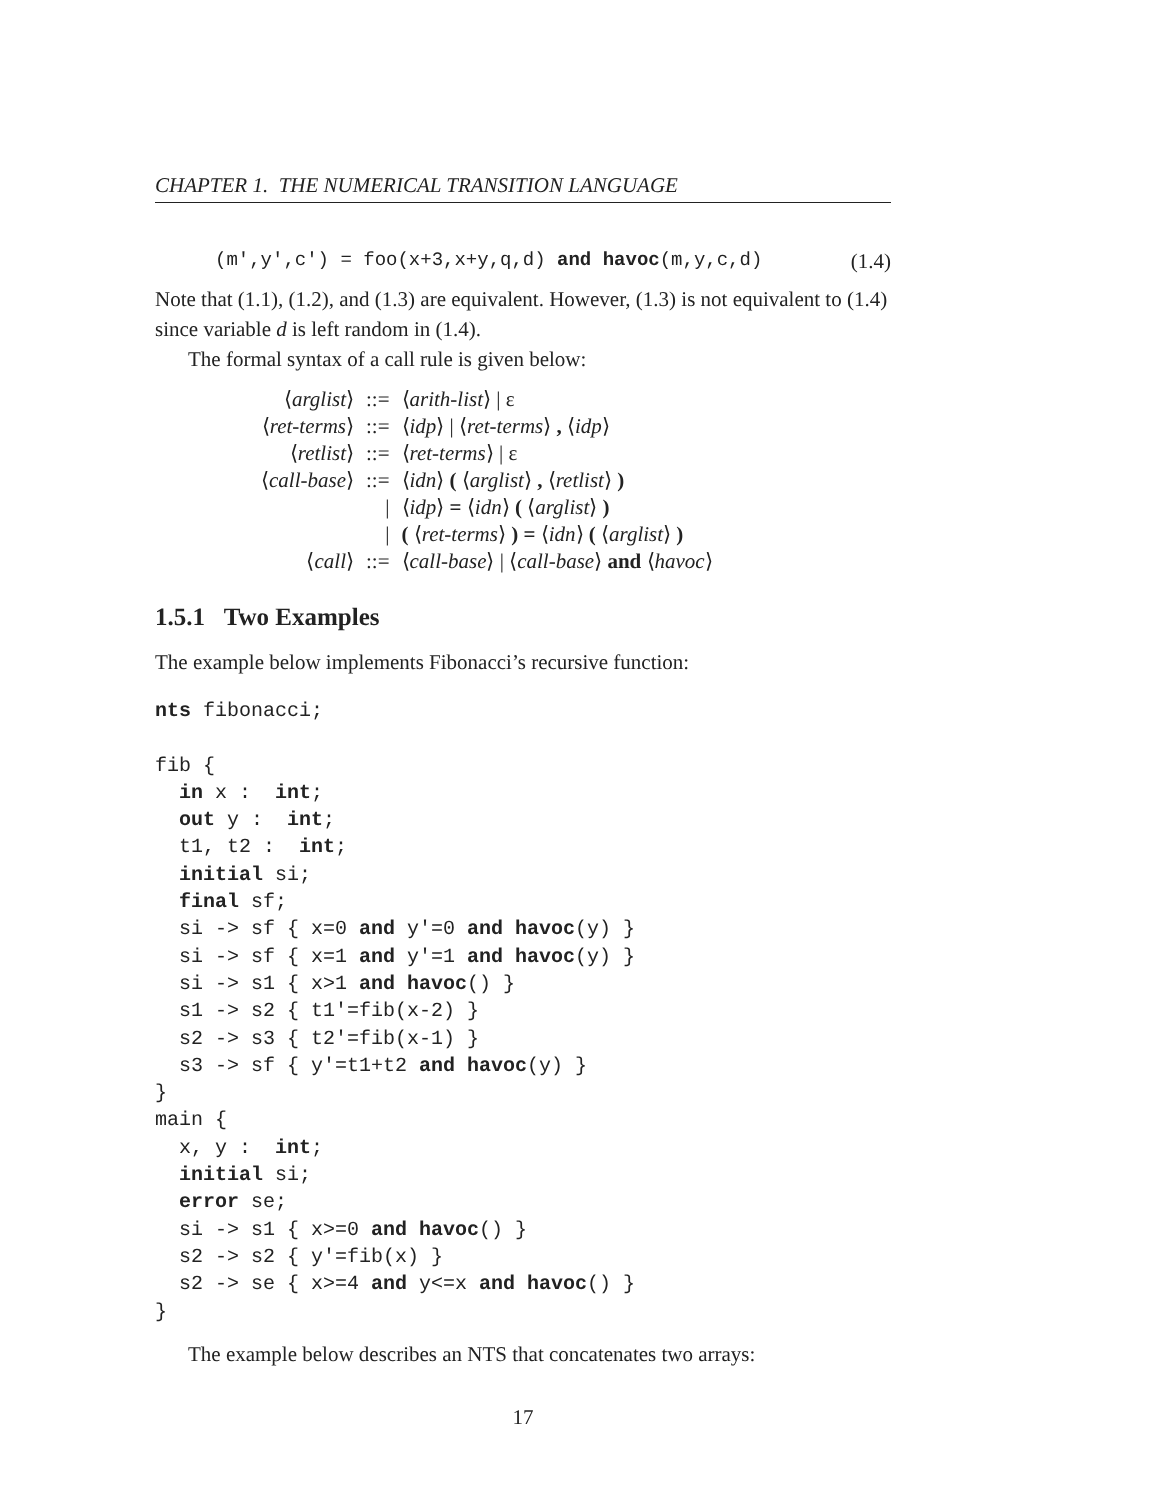CHAPTER 1. THE NUMERICAL TRANSITION LANGUAGE
(m′,y′,c′) = foo(x+3,x+y,q,d) and havoc(m,y,c,d) (1.4)
Note that (1.1), (1.2), and (1.3) are equivalent. However, (1.3) is not equivalent to (1.4) since variable d is left random in (1.4).
The formal syntax of a call rule is given below:
| ⟨ arglist ⟩ | ::= | ⟨ arith-list ⟩ / ε |
| ⟨ ret-terms ⟩ | ::= | ⟨ idp ⟩ / ⟨ ret-terms ⟩ , ⟨ idp ⟩ |
| ⟨ retlist ⟩ | ::= | ⟨ ret-terms ⟩ / ε |
| ⟨ call-base ⟩ | ::= | ⟨ idn ⟩ ( ⟨ arglist ⟩ , ⟨ retlist ⟩ ) |
| | / | ⟨ idp ⟩ = ⟨ idn ⟩ ( ⟨ arglist ⟩ ) |
| | / | ( ⟨ ret-terms ⟩ ) = ⟨ idn ⟩ ( ⟨ arglist ⟩ ) |
| ⟨ call ⟩ | ::= | ⟨ call-base ⟩ / ⟨ call-base ⟩ and ⟨ havoc ⟩ |
1.5.1 Two Examples
The example below implements Fibonacci’s recursive function:
nts fibonacci;

fib {
  in x :  int;
  out y :  int;
  t1, t2 :  int;
  initial si;
  final sf;
  si -> sf { x=0 and y′=0 and havoc(y) }
  si -> sf { x=1 and y′=1 and havoc(y) }
  si -> s1 { x>1 and havoc() }
  s1 -> s2 { t1′=fib(x-2) }
  s2 -> s3 { t2′=fib(x-1) }
  s3 -> sf { y′=t1+t2 and havoc(y) }
}
main {
  x, y :  int;
  initial si;
  error se;
  si -> s1 { x>=0 and havoc() }
  s2 -> s2 { y′=fib(x) }
  s2 -> se { x>=4 and y<=x and havoc() }
}
The example below describes an NTS that concatenates two arrays:
17